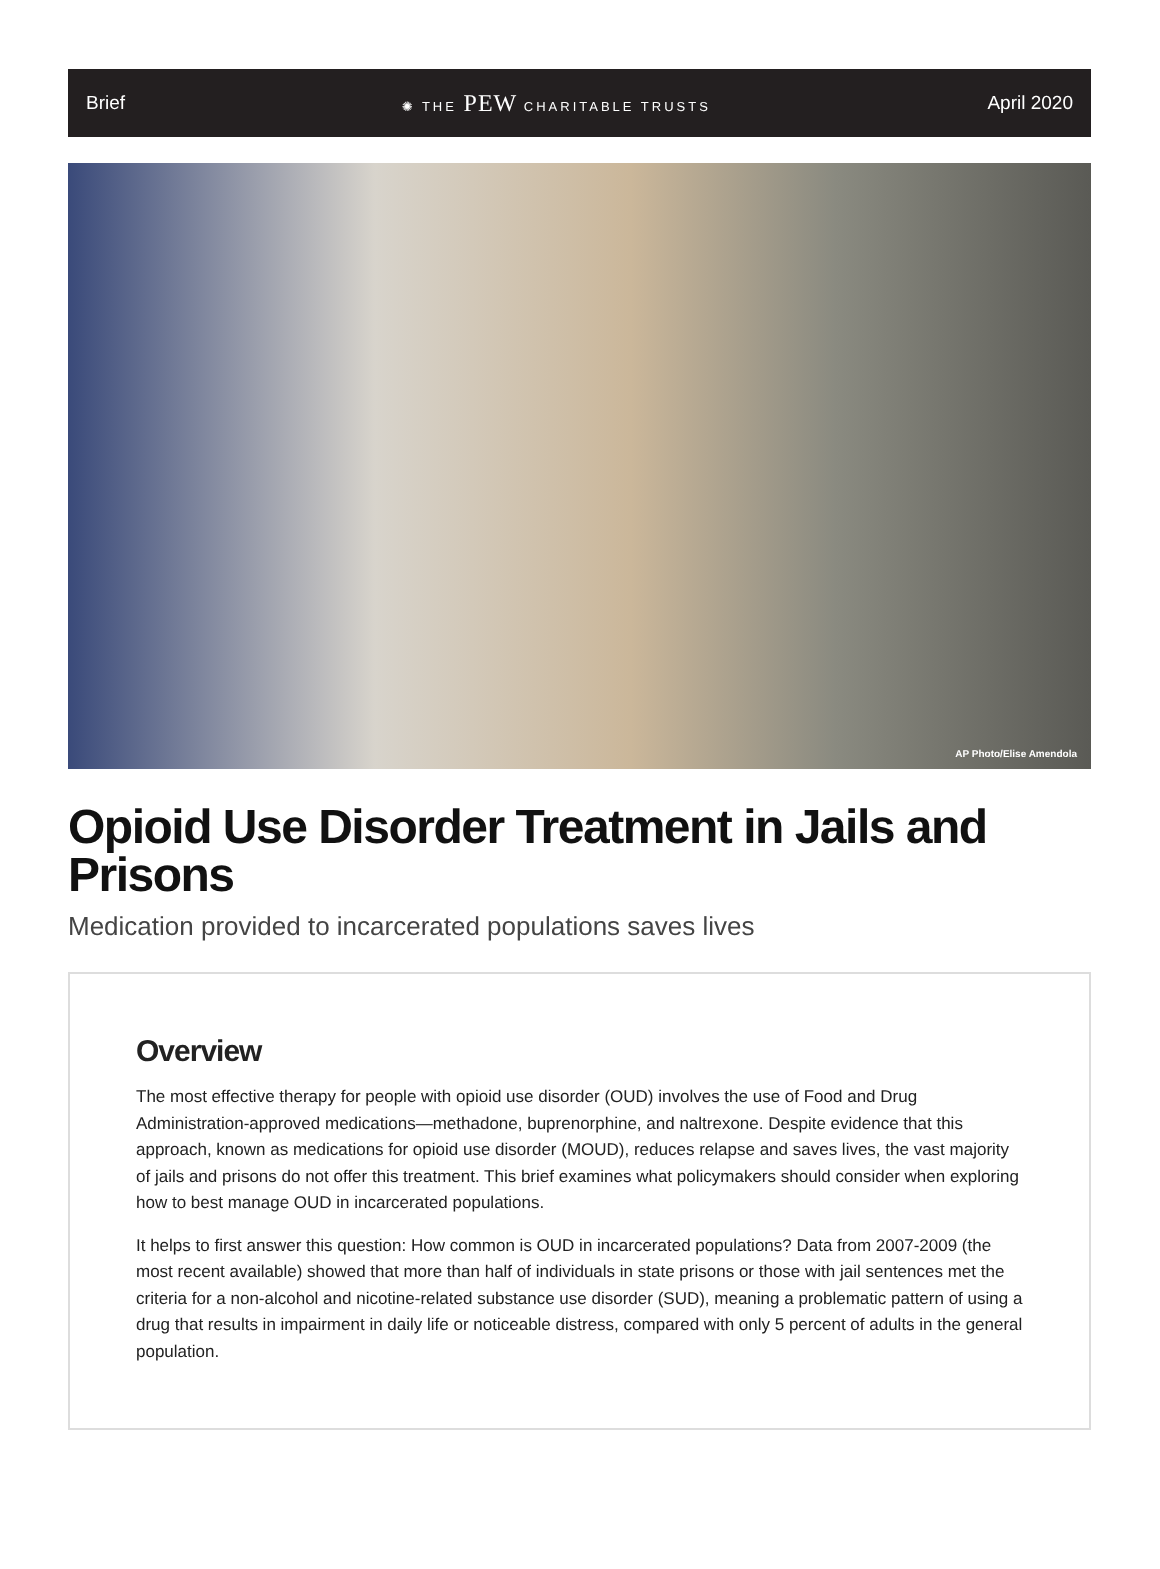Brief ✺ THE PEW CHARITABLE TRUSTS April 2020
AP Photo/Elise Amendola
Opioid Use Disorder Treatment in Jails and Prisons
Medication provided to incarcerated populations saves lives
Overview
The most effective therapy for people with opioid use disorder (OUD) involves the use of Food and Drug Administration-approved medications—methadone, buprenorphine, and naltrexone. Despite evidence that this approach, known as medications for opioid use disorder (MOUD), reduces relapse and saves lives, the vast majority of jails and prisons do not offer this treatment. This brief examines what policymakers should consider when exploring how to best manage OUD in incarcerated populations.
It helps to first answer this question: How common is OUD in incarcerated populations? Data from 2007-2009 (the most recent available) showed that more than half of individuals in state prisons or those with jail sentences met the criteria for a non-alcohol and nicotine-related substance use disorder (SUD), meaning a problematic pattern of using a drug that results in impairment in daily life or noticeable distress, compared with only 5 percent of adults in the general population.